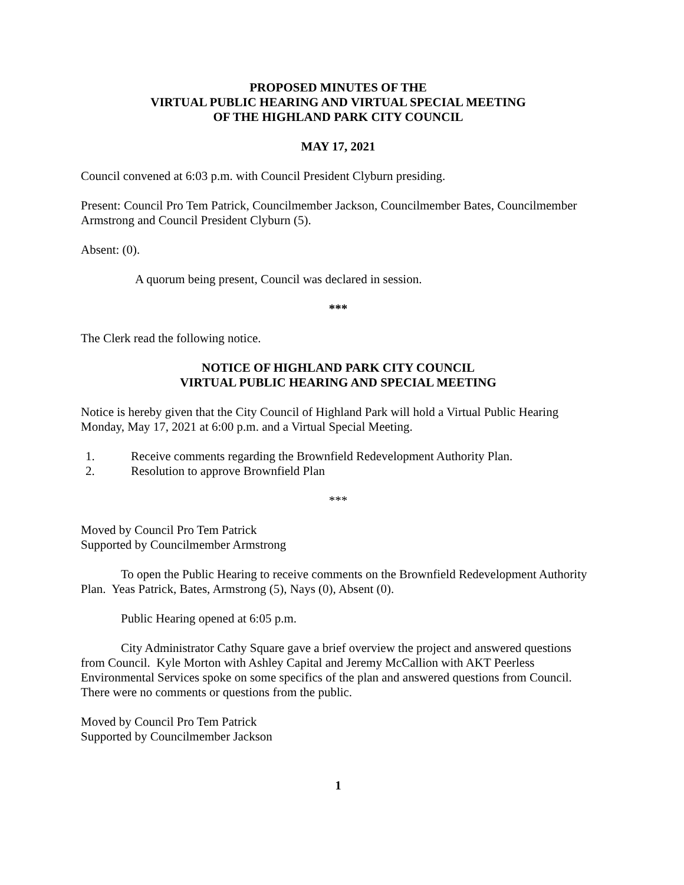PROPOSED MINUTES OF THE
VIRTUAL PUBLIC HEARING AND VIRTUAL SPECIAL MEETING
OF THE HIGHLAND PARK CITY COUNCIL
MAY 17, 2021
Council convened at 6:03 p.m. with Council President Clyburn presiding.
Present: Council Pro Tem Patrick, Councilmember Jackson, Councilmember Bates, Councilmember Armstrong and Council President Clyburn (5).
Absent: (0).
A quorum being present, Council was declared in session.
***
The Clerk read the following notice.
NOTICE OF HIGHLAND PARK CITY COUNCIL
VIRTUAL PUBLIC HEARING AND SPECIAL MEETING
Notice is hereby given that the City Council of Highland Park will hold a Virtual Public Hearing Monday, May 17, 2021 at 6:00 p.m. and a Virtual Special Meeting.
1. Receive comments regarding the Brownfield Redevelopment Authority Plan.
2. Resolution to approve Brownfield Plan
***
Moved by Council Pro Tem Patrick
Supported by Councilmember Armstrong
To open the Public Hearing to receive comments on the Brownfield Redevelopment Authority Plan. Yeas Patrick, Bates, Armstrong (5), Nays (0), Absent (0).
Public Hearing opened at 6:05 p.m.
City Administrator Cathy Square gave a brief overview the project and answered questions from Council. Kyle Morton with Ashley Capital and Jeremy McCallion with AKT Peerless Environmental Services spoke on some specifics of the plan and answered questions from Council. There were no comments or questions from the public.
Moved by Council Pro Tem Patrick
Supported by Councilmember Jackson
1